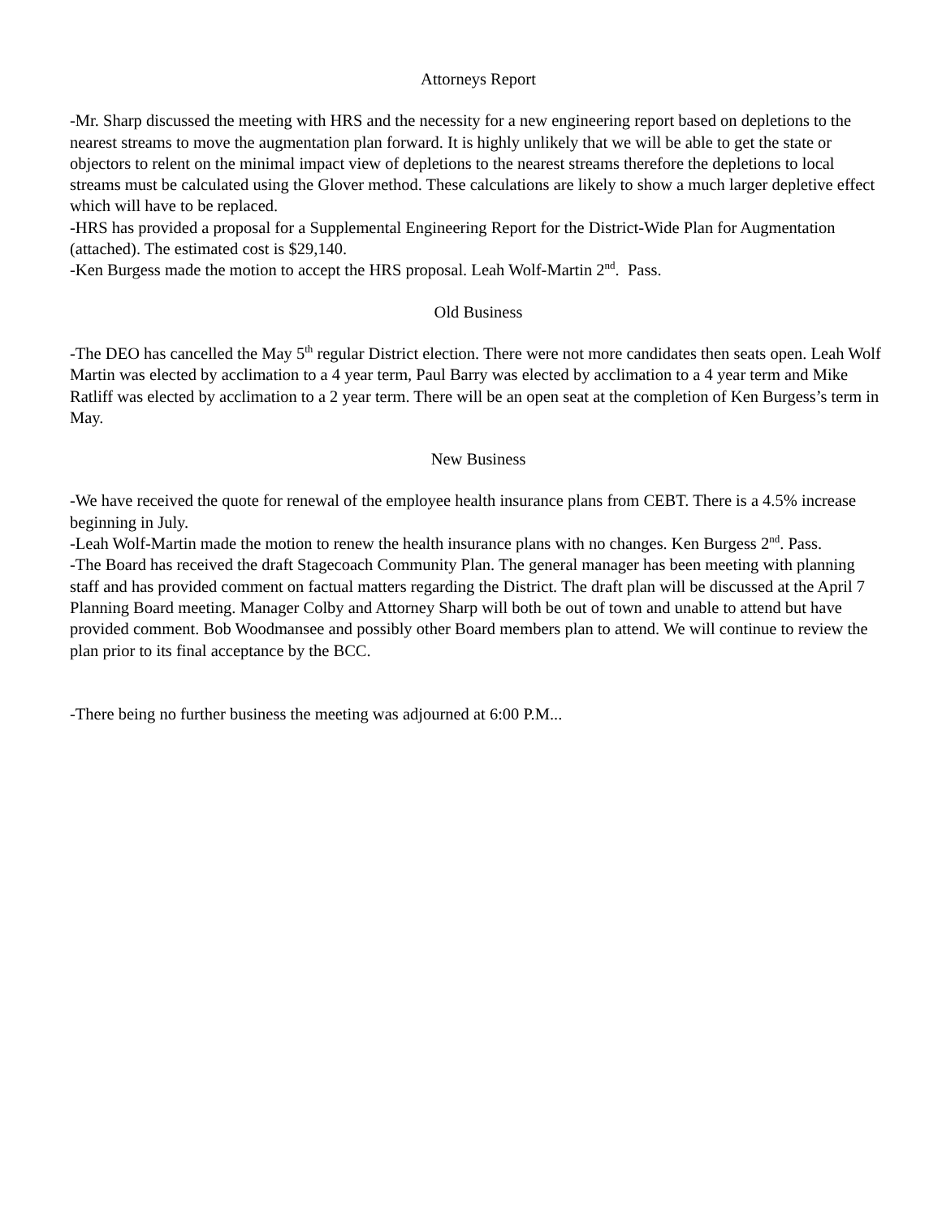Attorneys Report
-Mr. Sharp discussed the meeting with HRS and the necessity for a new engineering report based on depletions to the nearest streams to move the augmentation plan forward. It is highly unlikely that we will be able to get the state or objectors to relent on the minimal impact view of depletions to the nearest streams therefore the depletions to local streams must be calculated using the Glover method. These calculations are likely to show a much larger depletive effect which will have to be replaced.
-HRS has provided a proposal for a Supplemental Engineering Report for the District-Wide Plan for Augmentation (attached). The estimated cost is $29,140.
-Ken Burgess made the motion to accept the HRS proposal. Leah Wolf-Martin 2<sup>nd</sup>. Pass.
Old Business
-The DEO has cancelled the May 5<sup>th</sup> regular District election. There were not more candidates then seats open. Leah Wolf Martin was elected by acclimation to a 4 year term, Paul Barry was elected by acclimation to a 4 year term and Mike Ratliff was elected by acclimation to a 2 year term. There will be an open seat at the completion of Ken Burgess’s term in May.
New Business
-We have received the quote for renewal of the employee health insurance plans from CEBT. There is a 4.5% increase beginning in July.
-Leah Wolf-Martin made the motion to renew the health insurance plans with no changes. Ken Burgess 2<sup>nd</sup>. Pass.
-The Board has received the draft Stagecoach Community Plan. The general manager has been meeting with planning staff and has provided comment on factual matters regarding the District. The draft plan will be discussed at the April 7 Planning Board meeting. Manager Colby and Attorney Sharp will both be out of town and unable to attend but have provided comment. Bob Woodmansee and possibly other Board members plan to attend. We will continue to review the plan prior to its final acceptance by the BCC.
-There being no further business the meeting was adjourned at 6:00 P.M...